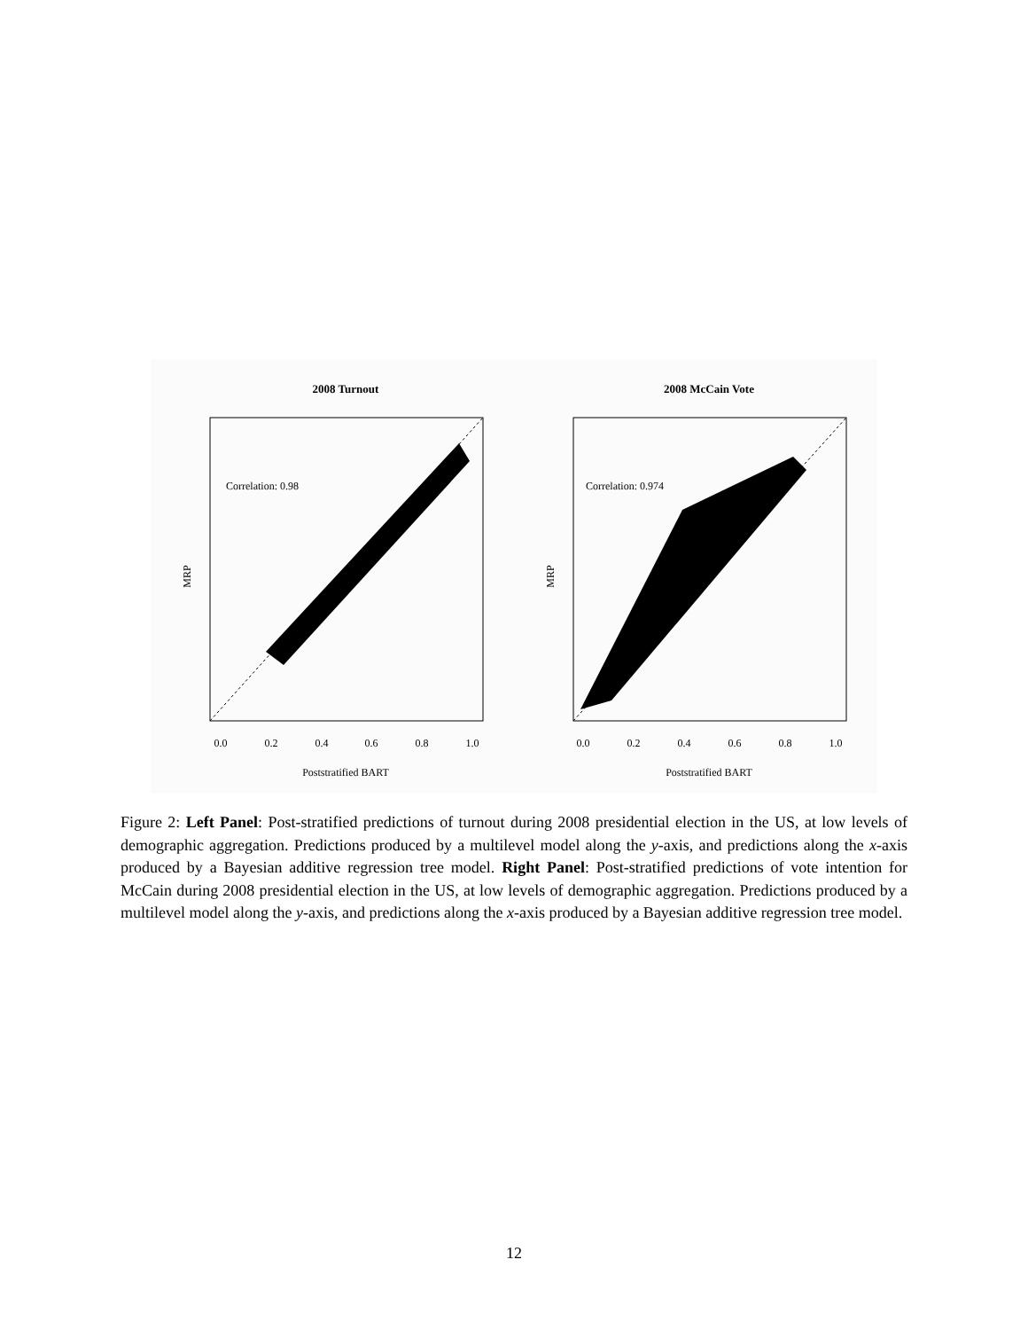2008 Turnout
Correlation: 0.98
MRP
0.0
0.2
0.4
0.6
0.8
1.0
Poststratified BART
2008 McCain Vote
Correlation: 0.974
MRP
0.0
0.2
0.4
0.6
0.8
1.0
Poststratified BART
Figure 2: Left Panel: Post-stratified predictions of turnout during 2008 presidential election in the US, at low levels of demographic aggregation. Predictions produced by a multilevel model along the y-axis, and predictions along the x-axis produced by a Bayesian additive regression tree model. Right Panel: Post-stratified predictions of vote intention for McCain during 2008 presidential election in the US, at low levels of demographic aggregation. Predictions produced by a multilevel model along the y-axis, and predictions along the x-axis produced by a Bayesian additive regression tree model.
12